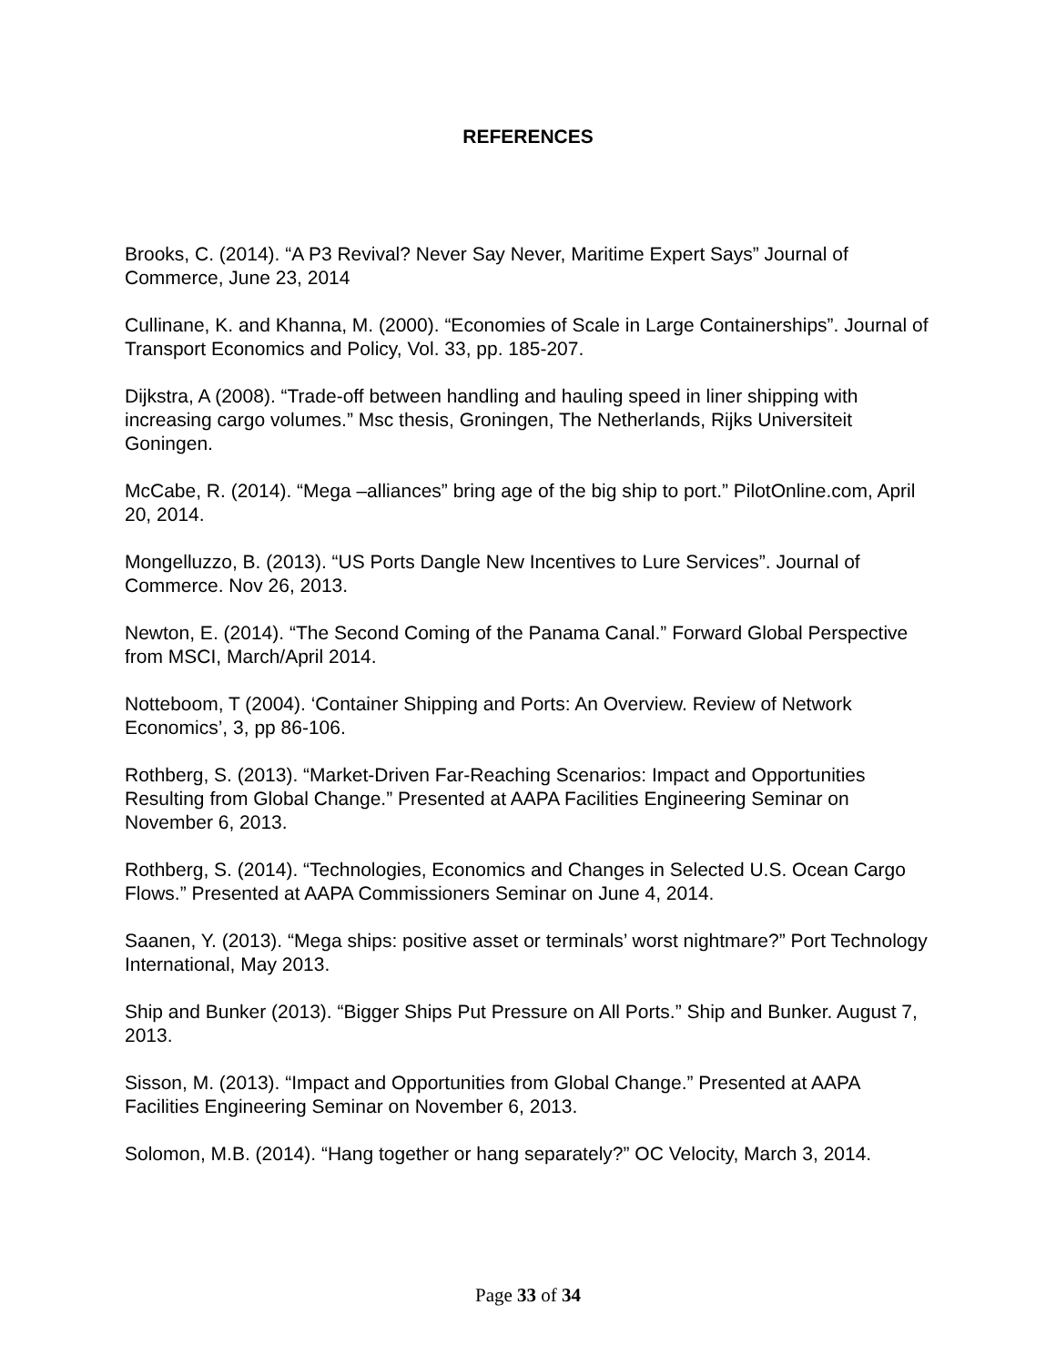REFERENCES
Brooks, C. (2014). “A P3 Revival? Never Say Never, Maritime Expert Says” Journal of Commerce, June 23, 2014
Cullinane, K. and Khanna, M. (2000). “Economies of Scale in Large Containerships”. Journal of Transport Economics and Policy, Vol. 33, pp. 185-207.
Dijkstra, A (2008). “Trade-off between handling and hauling speed in liner shipping with increasing cargo volumes.” Msc thesis, Groningen, The Netherlands, Rijks Universiteit Goningen.
McCabe, R. (2014). “Mega –alliances” bring age of the big ship to port.” PilotOnline.com, April 20, 2014.
Mongelluzzo, B. (2013). “US Ports Dangle New Incentives to Lure Services”. Journal of Commerce. Nov 26, 2013.
Newton, E. (2014). “The Second Coming of the Panama Canal.” Forward Global Perspective from MSCI, March/April 2014.
Notteboom, T (2004). ‘Container Shipping and Ports: An Overview. Review of Network Economics’, 3, pp 86-106.
Rothberg, S. (2013). “Market-Driven Far-Reaching Scenarios: Impact and Opportunities Resulting from Global Change.” Presented at AAPA Facilities Engineering Seminar on November 6, 2013.
Rothberg, S. (2014). “Technologies, Economics and Changes in Selected U.S. Ocean Cargo Flows.” Presented at AAPA Commissioners Seminar on June 4, 2014.
Saanen, Y. (2013). “Mega ships: positive asset or terminals’ worst nightmare?” Port Technology International, May 2013.
Ship and Bunker (2013). “Bigger Ships Put Pressure on All Ports.” Ship and Bunker. August 7, 2013.
Sisson, M. (2013). “Impact and Opportunities from Global Change.” Presented at AAPA Facilities Engineering Seminar on November 6, 2013.
Solomon, M.B. (2014). “Hang together or hang separately?” OC Velocity, March 3, 2014.
Page 33 of 34